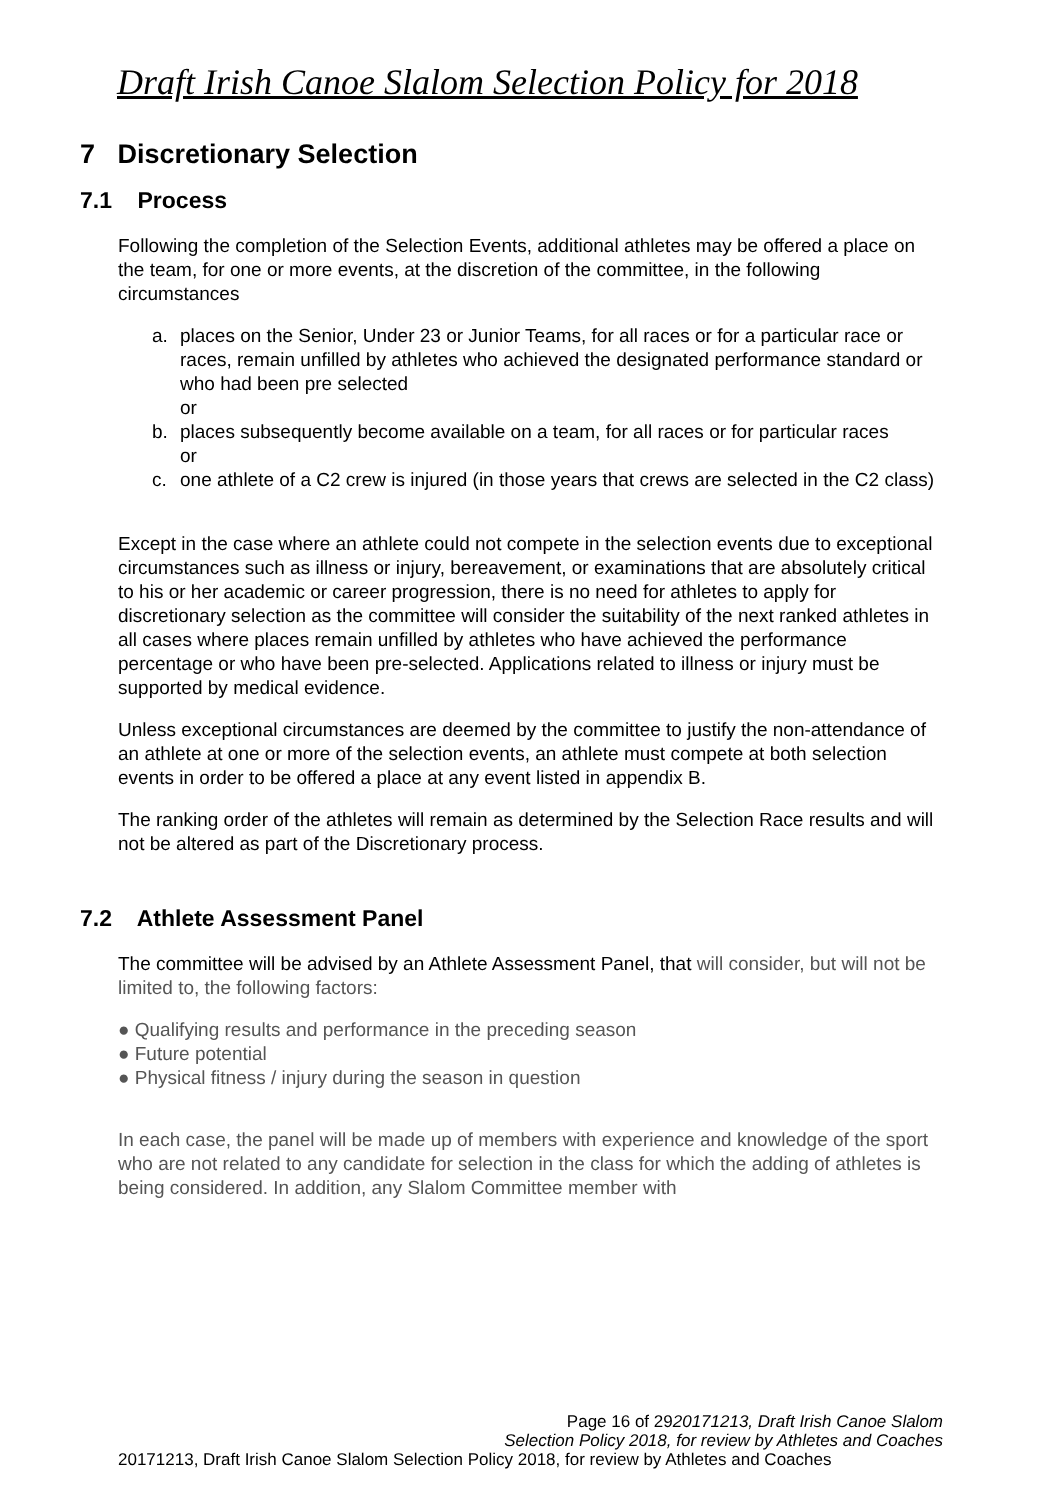Draft Irish Canoe Slalom Selection Policy for 2018
7 Discretionary Selection
7.1 Process
Following the completion of the Selection Events, additional athletes may be offered a place on the team, for one or more events, at the discretion of the committee, in the following circumstances
a. places on the Senior, Under 23 or Junior Teams, for all races or for a particular race or races, remain unfilled by athletes who achieved the designated performance standard or who had been pre selected
or
b. places subsequently become available on a team, for all races or for particular races
or
c. one athlete of a C2 crew is injured (in those years that crews are selected in the C2 class)
Except in the case where an athlete could not compete in the selection events due to exceptional circumstances such as illness or injury, bereavement, or examinations that are absolutely critical to his or her academic or career progression, there is no need for athletes to apply for discretionary selection as the committee will consider the suitability of the next ranked athletes in all cases where places remain unfilled by athletes who have achieved the performance percentage or who have been pre-selected. Applications related to illness or injury must be supported by medical evidence.
Unless exceptional circumstances are deemed by the committee to justify the non-attendance of an athlete at one or more of the selection events, an athlete must compete at both selection events in order to be offered a place at any event listed in appendix B.
The ranking order of the athletes will remain as determined by the Selection Race results and will not be altered as part of the Discretionary process.
7.2 Athlete Assessment Panel
The committee will be advised by an Athlete Assessment Panel, that will consider, but will not be limited to, the following factors:
● Qualifying results and performance in the preceding season
● Future potential
● Physical fitness / injury during the season in question
In each case, the panel will be made up of members with experience and knowledge of the sport who are not related to any candidate for selection in the class for which the adding of athletes is being considered. In addition, any Slalom Committee member with
Page 16 of 2920171213, Draft Irish Canoe Slalom
Selection Policy 2018, for review by Athletes and Coaches
20171213, Draft Irish Canoe Slalom Selection Policy 2018, for review by Athletes and Coaches